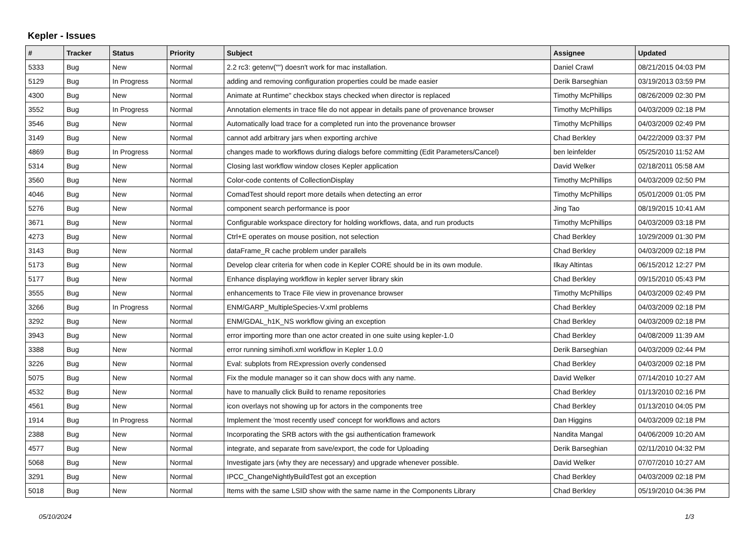Kepler - Issues
| # | Tracker | Status | Priority | Subject | Assignee | Updated |
| --- | --- | --- | --- | --- | --- | --- |
| 5333 | Bug | New | Normal | 2.2 rc3: getenv("") doesn't work for mac installation. | Daniel Crawl | 08/21/2015 04:03 PM |
| 5129 | Bug | In Progress | Normal | adding and removing configuration properties could be made easier | Derik Barseghian | 03/19/2013 03:59 PM |
| 4300 | Bug | New | Normal | Animate at Runtime" checkbox stays checked when director is replaced | Timothy McPhillips | 08/26/2009 02:30 PM |
| 3552 | Bug | In Progress | Normal | Annotation elements in trace file do not appear in details pane of provenance browser | Timothy McPhillips | 04/03/2009 02:18 PM |
| 3546 | Bug | New | Normal | Automatically load trace for a completed run into the provenance browser | Timothy McPhillips | 04/03/2009 02:49 PM |
| 3149 | Bug | New | Normal | cannot add arbitrary jars when exporting archive | Chad Berkley | 04/22/2009 03:37 PM |
| 4869 | Bug | In Progress | Normal | changes made to workflows during dialogs before committing (Edit Parameters/Cancel) | ben leinfelder | 05/25/2010 11:52 AM |
| 5314 | Bug | New | Normal | Closing last workflow window closes Kepler application | David Welker | 02/18/2011 05:58 AM |
| 3560 | Bug | New | Normal | Color-code contents of CollectionDisplay | Timothy McPhillips | 04/03/2009 02:50 PM |
| 4046 | Bug | New | Normal | ComadTest should report more details when detecting an error | Timothy McPhillips | 05/01/2009 01:05 PM |
| 5276 | Bug | New | Normal | component search performance is poor | Jing Tao | 08/19/2015 10:41 AM |
| 3671 | Bug | New | Normal | Configurable workspace directory for holding workflows, data, and run products | Timothy McPhillips | 04/03/2009 03:18 PM |
| 4273 | Bug | New | Normal | Ctrl+E operates on mouse position, not selection | Chad Berkley | 10/29/2009 01:30 PM |
| 3143 | Bug | New | Normal | dataFrame_R cache problem under parallels | Chad Berkley | 04/03/2009 02:18 PM |
| 5173 | Bug | New | Normal | Develop clear criteria for when code in Kepler CORE should be in its own module. | Ilkay Altintas | 06/15/2012 12:27 PM |
| 5177 | Bug | New | Normal | Enhance displaying workflow in kepler server library skin | Chad Berkley | 09/15/2010 05:43 PM |
| 3555 | Bug | New | Normal | enhancements to Trace File view in provenance browser | Timothy McPhillips | 04/03/2009 02:49 PM |
| 3266 | Bug | In Progress | Normal | ENM/GARP_MultipleSpecies-V.xml problems | Chad Berkley | 04/03/2009 02:18 PM |
| 3292 | Bug | New | Normal | ENM/GDAL_h1K_NS workflow giving an exception | Chad Berkley | 04/03/2009 02:18 PM |
| 3943 | Bug | New | Normal | error importing more than one actor created in one suite using kepler-1.0 | Chad Berkley | 04/08/2009 11:39 AM |
| 3388 | Bug | New | Normal | error running simihofi.xml workflow in Kepler 1.0.0 | Derik Barseghian | 04/03/2009 02:44 PM |
| 3226 | Bug | New | Normal | Eval: subplots from RExpression overly condensed | Chad Berkley | 04/03/2009 02:18 PM |
| 5075 | Bug | New | Normal | Fix the module manager so it can show docs with any name. | David Welker | 07/14/2010 10:27 AM |
| 4532 | Bug | New | Normal | have to manually click Build to rename repositories | Chad Berkley | 01/13/2010 02:16 PM |
| 4561 | Bug | New | Normal | icon overlays not showing up for actors in the components tree | Chad Berkley | 01/13/2010 04:05 PM |
| 1914 | Bug | In Progress | Normal | Implement the 'most recently used' concept for workflows and actors | Dan Higgins | 04/03/2009 02:18 PM |
| 2388 | Bug | New | Normal | Incorporating the SRB actors with the gsi authentication framework | Nandita Mangal | 04/06/2009 10:20 AM |
| 4577 | Bug | New | Normal | integrate, and separate from save/export, the code for Uploading | Derik Barseghian | 02/11/2010 04:32 PM |
| 5068 | Bug | New | Normal | Investigate jars (why they are necessary) and upgrade whenever possible. | David Welker | 07/07/2010 10:27 AM |
| 3291 | Bug | New | Normal | IPCC_ChangeNightlyBuildTest got an exception | Chad Berkley | 04/03/2009 02:18 PM |
| 5018 | Bug | New | Normal | Items with the same LSID show with the same name in the Components Library | Chad Berkley | 05/19/2010 04:36 PM |
05/10/2024 1/3